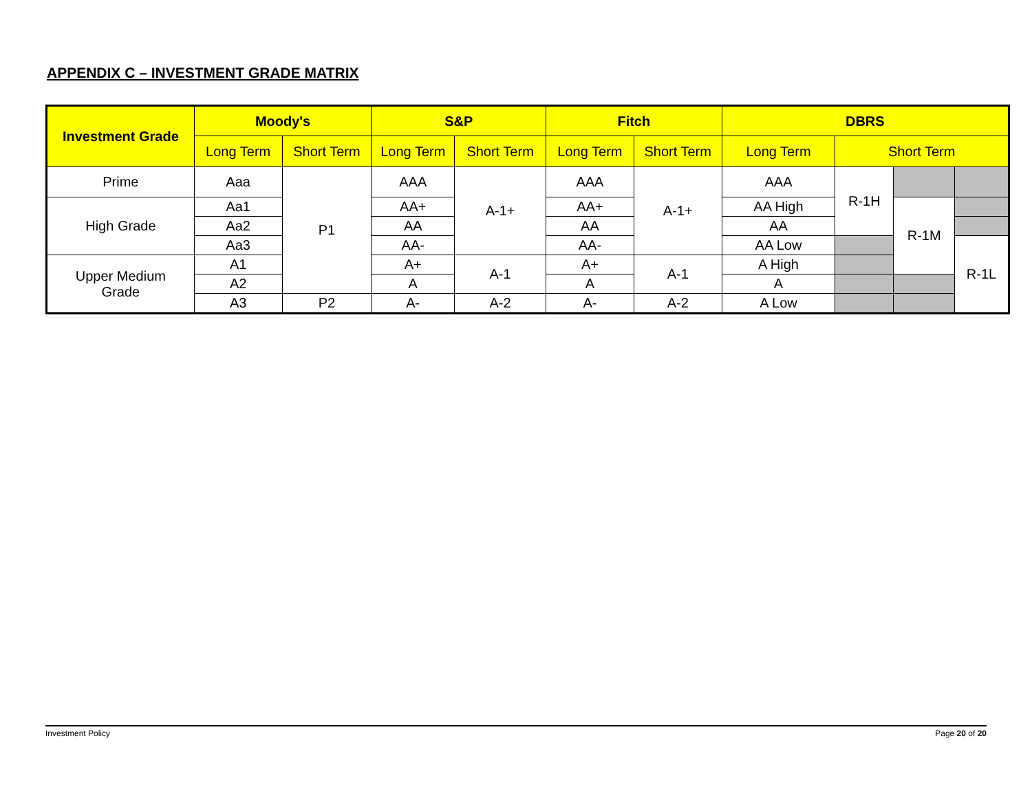APPENDIX C – INVESTMENT GRADE MATRIX
| Investment Grade | Moody's | | S&P | | Fitch | | DBRS | | | |
| --- | --- | --- | --- | --- | --- | --- | --- | --- | --- | --- |
| | Long Term | Short Term | Long Term | Short Term | Long Term | Short Term | Long Term | Short Term | | |
| Prime | Aaa | P1 | AAA | A-1+ | AAA | A-1+ | AAA | R-1H | | |
| High Grade | Aa1 | | AA+ | | AA+ | | AA High | | R-1M | |
| | Aa2 | | AA | | AA | | AA | | | |
| | Aa3 | | AA- | | AA- | | AA Low | | | R-1L |
| Upper Medium Grade | A1 | | A+ | A-1 | A+ | A-1 | A High | | | |
| | A2 | | A | | A | | A | | | |
| | A3 | P2 | A- | A-2 | A- | A-2 | A Low | | | |
Investment Policy Page 20 of 20